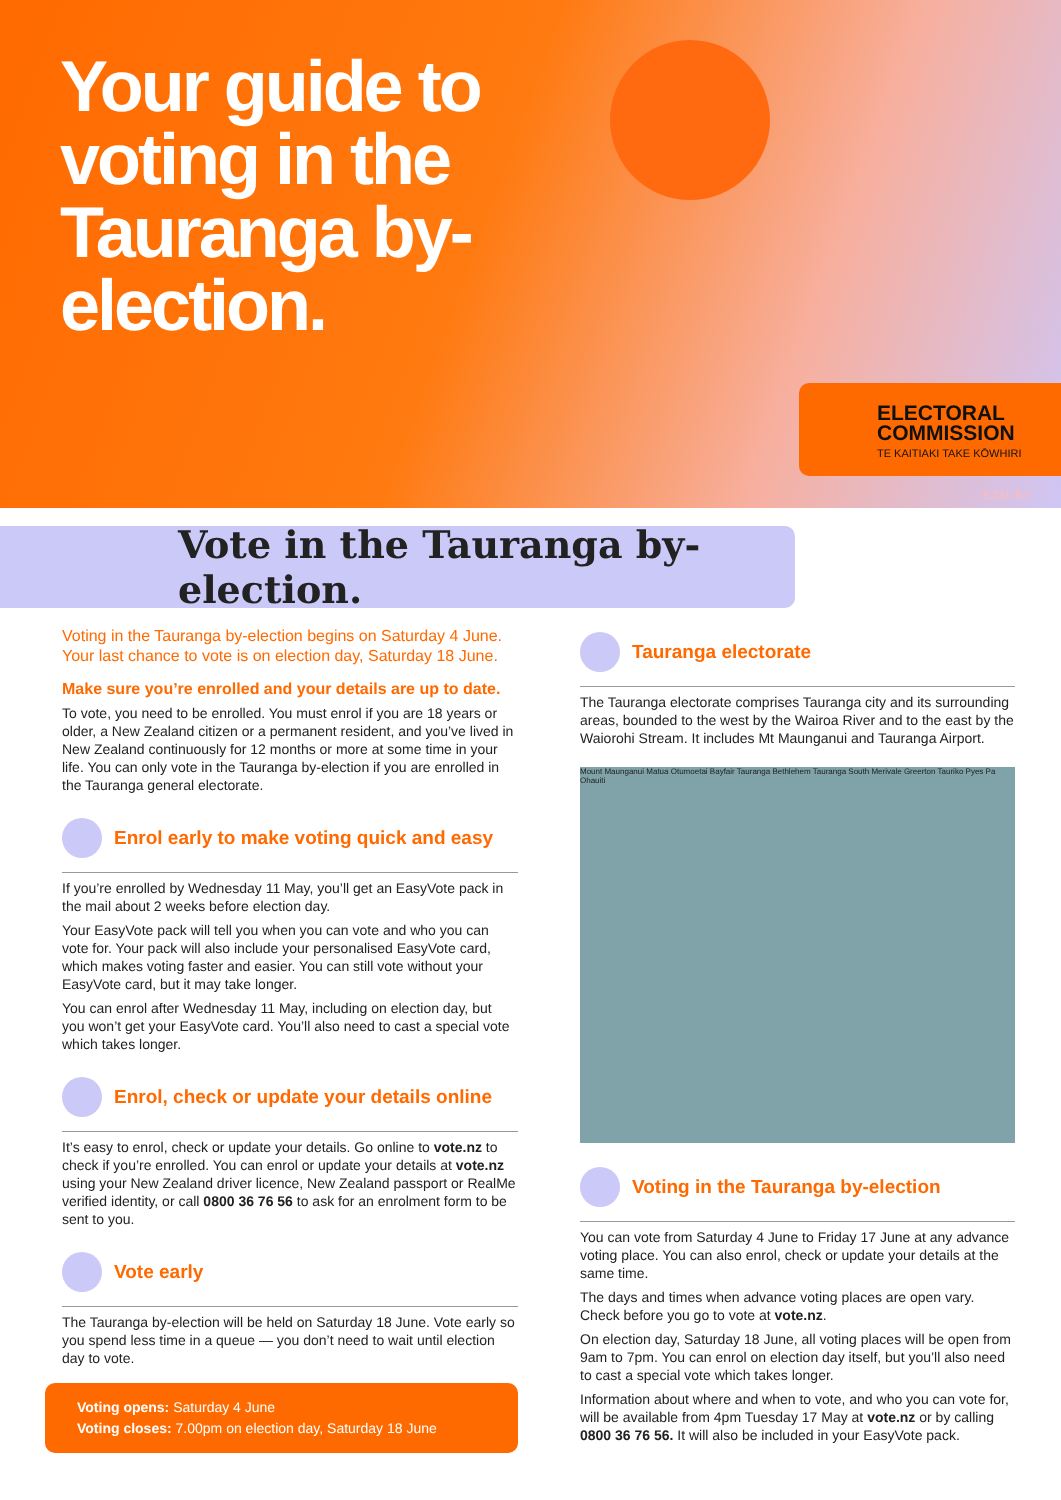Your guide to voting in the Tauranga by-election.
ELECTORAL
COMMISSION
TE KAITIAKI TAKE KŌWHIRI
E231-BY
Vote in the Tauranga by-election.
Voting in the Tauranga by-election begins on Saturday 4 June. Your last chance to vote is on election day, Saturday 18 June.
Make sure you’re enrolled and your details are up to date.
To vote, you need to be enrolled. You must enrol if you are 18 years or older, a New Zealand citizen or a permanent resident, and you’ve lived in New Zealand continuously for 12 months or more at some time in your life. You can only vote in the Tauranga by-election if you are enrolled in the Tauranga general electorate.
Enrol early to make voting quick and easy
If you’re enrolled by Wednesday 11 May, you’ll get an EasyVote pack in the mail about 2 weeks before election day.
Your EasyVote pack will tell you when you can vote and who you can vote for. Your pack will also include your personalised EasyVote card, which makes voting faster and easier. You can still vote without your EasyVote card, but it may take longer.
You can enrol after Wednesday 11 May, including on election day, but you won’t get your EasyVote card. You’ll also need to cast a special vote which takes longer.
Enrol, check or update your details online
It’s easy to enrol, check or update your details. Go online to vote.nz to check if you’re enrolled. You can enrol or update your details at vote.nz using your New Zealand driver licence, New Zealand passport or RealMe verified identity, or call 0800 36 76 56 to ask for an enrolment form to be sent to you.
Vote early
The Tauranga by-election will be held on Saturday 18 June. Vote early so you spend less time in a queue — you don’t need to wait until election day to vote.
Voting opens: Saturday 4 June
Voting closes: 7.00pm on election day, Saturday 18 June
Tauranga electorate
The Tauranga electorate comprises Tauranga city and its surrounding areas, bounded to the west by the Wairoa River and to the east by the Waiorohi Stream. It includes Mt Maunganui and Tauranga Airport.
Mount Maunganui Matua Otumoetai Bayfair Tauranga Bethlehem Tauranga South Merivale Greerton Tauriko Pyes Pa Ohauiti
Voting in the Tauranga by-election
You can vote from Saturday 4 June to Friday 17 June at any advance voting place. You can also enrol, check or update your details at the same time.
The days and times when advance voting places are open vary. Check before you go to vote at vote.nz.
On election day, Saturday 18 June, all voting places will be open from 9am to 7pm. You can enrol on election day itself, but you’ll also need to cast a special vote which takes longer.
Information about where and when to vote, and who you can vote for, will be available from 4pm Tuesday 17 May at vote.nz or by calling 0800 36 76 56. It will also be included in your EasyVote pack.